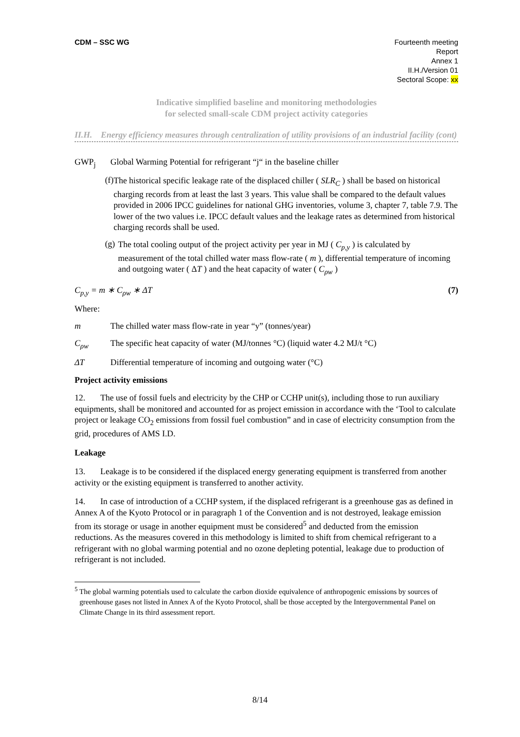CDM – SSC WG Fourteenth meeting
Report
Annex 1
II.H./Version 01
Sectoral Scope: xx
Indicative simplified baseline and monitoring methodologies
for selected small-scale CDM project activity categories
II.H. Energy efficiency measures through centralization of utility provisions of an industrial facility (cont)
GWP<sub>j</sub> Global Warming Potential for refrigerant “j“ in the baseline chiller
(f)
The historical specific leakage rate of the displaced chiller ( SLR<sub>C</sub> ) shall be based on historical charging records from at least the last 3 years. This value shall be compared to the default values provided in 2006 IPCC guidelines for national GHG inventories, volume 3, chapter 7, table 7.9. The lower of the two values i.e. IPCC default values and the leakage rates as determined from historical charging records shall be used.
(g)
The total cooling output of the project activity per year in MJ ( C<sub>p,y</sub> ) is calculated by measurement of the total chilled water mass flow-rate ( m ), differential temperature of incoming and outgoing water ( ΔT ) and the heat capacity of water ( C<sub>ρw</sub> )
C<sub>p,y</sub> = m ∗ C<sub>ρw</sub> ∗ ΔT (7)
Where:
m The chilled water mass flow-rate in year “y” (tonnes/year)
C<sub>ρw</sub> The specific heat capacity of water (MJ/tonnes °C) (liquid water 4.2 MJ/t °C)
ΔT Differential temperature of incoming and outgoing water (°C)
Project activity emissions
12. The use of fossil fuels and electricity by the CHP or CCHP unit(s), including those to run auxiliary equipments, shall be monitored and accounted for as project emission in accordance with the ‘Tool to calculate project or leakage CO<sub>2</sub> emissions from fossil fuel combustion” and in case of electricity consumption from the grid, procedures of AMS I.D.
Leakage
13. Leakage is to be considered if the displaced energy generating equipment is transferred from another activity or the existing equipment is transferred to another activity.
14. In case of introduction of a CCHP system, if the displaced refrigerant is a greenhouse gas as defined in Annex A of the Kyoto Protocol or in paragraph 1 of the Convention and is not destroyed, leakage emission from its storage or usage in another equipment must be considered<sup>5</sup> and deducted from the emission reductions. As the measures covered in this methodology is limited to shift from chemical refrigerant to a refrigerant with no global warming potential and no ozone depleting potential, leakage due to production of refrigerant is not included.
<sup>5</sup> The global warming potentials used to calculate the carbon dioxide equivalence of anthropogenic emissions by sources of greenhouse gases not listed in Annex A of the Kyoto Protocol, shall be those accepted by the Intergovernmental Panel on Climate Change in its third assessment report.
8/14